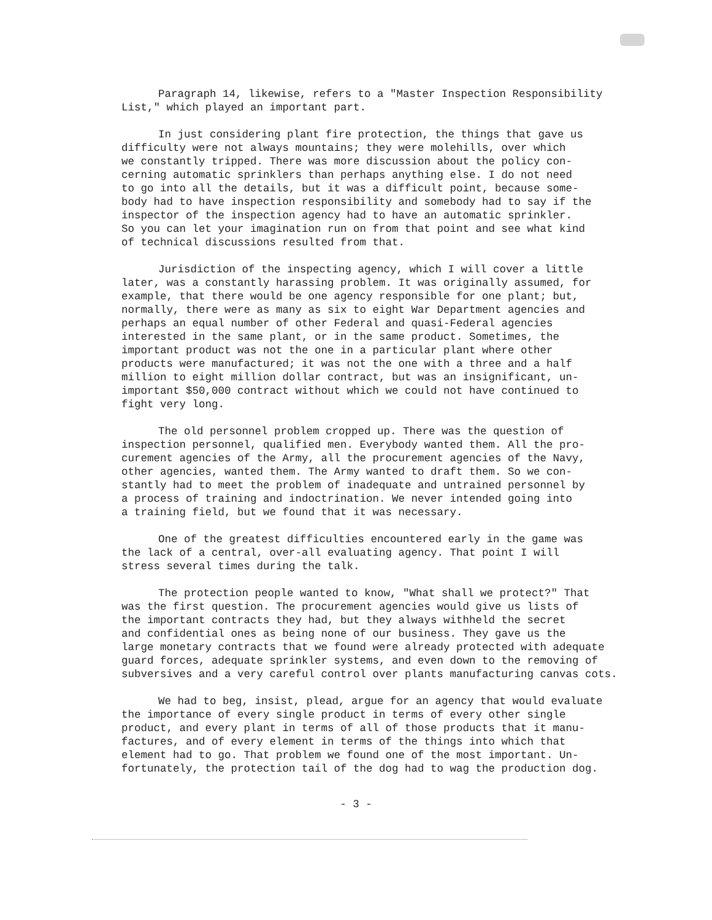Paragraph 14, likewise, refers to a "Master Inspection Responsibility List," which played an important part.
In just considering plant fire protection, the things that gave us difficulty were not always mountains; they were molehills, over which we constantly tripped. There was more discussion about the policy con- cerning automatic sprinklers than perhaps anything else. I do not need to go into all the details, but it was a difficult point, because some- body had to have inspection responsibility and somebody had to say if the inspector of the inspection agency had to have an automatic sprinkler. So you can let your imagination run on from that point and see what kind of technical discussions resulted from that.
Jurisdiction of the inspecting agency, which I will cover a little later, was a constantly harassing problem. It was originally assumed, for example, that there would be one agency responsible for one plant; but, normally, there were as many as six to eight War Department agencies and perhaps an equal number of other Federal and quasi-Federal agencies interested in the same plant, or in the same product. Sometimes, the important product was not the one in a particular plant where other products were manufactured; it was not the one with a three and a half million to eight million dollar contract, but was an insignificant, un- important $50,000 contract without which we could not have continued to fight very long.
The old personnel problem cropped up. There was the question of inspection personnel, qualified men. Everybody wanted them. All the pro- curement agencies of the Army, all the procurement agencies of the Navy, other agencies, wanted them. The Army wanted to draft them. So we con- stantly had to meet the problem of inadequate and untrained personnel by a process of training and indoctrination. We never intended going into a training field, but we found that it was necessary.
One of the greatest difficulties encountered early in the game was the lack of a central, over-all evaluating agency. That point I will stress several times during the talk.
The protection people wanted to know, "What shall we protect?" That was the first question. The procurement agencies would give us lists of the important contracts they had, but they always withheld the secret and confidential ones as being none of our business. They gave us the large monetary contracts that we found were already protected with adequate guard forces, adequate sprinkler systems, and even down to the removing of subversives and a very careful control over plants manufacturing canvas cots.
We had to beg, insist, plead, argue for an agency that would evaluate the importance of every single product in terms of every other single product, and every plant in terms of all of those products that it manu- factures, and of every element in terms of the things into which that element had to go. That problem we found one of the most important. Un- fortunately, the protection tail of the dog had to wag the production dog.
- 3 -